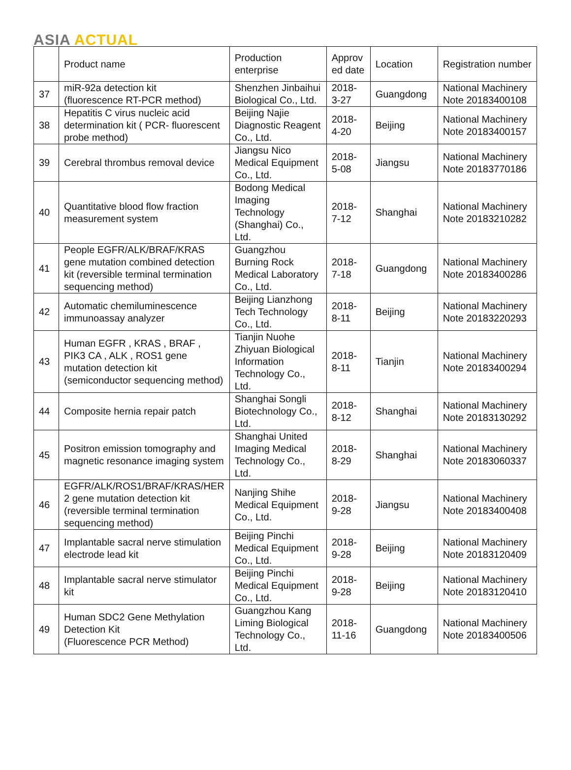ASIA ACTUAL
| | Product name | Production enterprise | Approv ed date | Location | Registration number |
| --- | --- | --- | --- | --- | --- |
| 37 | miR-92a detection kit (fluorescence RT-PCR method) | Shenzhen Jinbaihui Biological Co., Ltd. | 2018-3-27 | Guangdong | National Machinery Note 20183400108 |
| 38 | Hepatitis C virus nucleic acid determination kit ( PCR- fluorescent probe method) | Beijing Najie Diagnostic Reagent Co., Ltd. | 2018-4-20 | Beijing | National Machinery Note 20183400157 |
| 39 | Cerebral thrombus removal device | Jiangsu Nico Medical Equipment Co., Ltd. | 2018-5-08 | Jiangsu | National Machinery Note 20183770186 |
| 40 | Quantitative blood flow fraction measurement system | Bodong Medical Imaging Technology (Shanghai) Co., Ltd. | 2018-7-12 | Shanghai | National Machinery Note 20183210282 |
| 41 | People EGFR/ALK/BRAF/KRAS gene mutation combined detection kit (reversible terminal termination sequencing method) | Guangzhou Burning Rock Medical Laboratory Co., Ltd. | 2018-7-18 | Guangdong | National Machinery Note 20183400286 |
| 42 | Automatic chemiluminescence immunoassay analyzer | Beijing Lianzhong Tech Technology Co., Ltd. | 2018-8-11 | Beijing | National Machinery Note 20183220293 |
| 43 | Human EGFR , KRAS , BRAF , PIK3 CA , ALK , ROS1 gene mutation detection kit (semiconductor sequencing method) | Tianjin Nuohe Zhiyuan Biological Information Technology Co., Ltd. | 2018-8-11 | Tianjin | National Machinery Note 20183400294 |
| 44 | Composite hernia repair patch | Shanghai Songli Biotechnology Co., Ltd. | 2018-8-12 | Shanghai | National Machinery Note 20183130292 |
| 45 | Positron emission tomography and magnetic resonance imaging system | Shanghai United Imaging Medical Technology Co., Ltd. | 2018-8-29 | Shanghai | National Machinery Note 20183060337 |
| 46 | EGFR/ALK/ROS1/BRAF/KRAS/HER 2 gene mutation detection kit (reversible terminal termination sequencing method) | Nanjing Shihe Medical Equipment Co., Ltd. | 2018-9-28 | Jiangsu | National Machinery Note 20183400408 |
| 47 | Implantable sacral nerve stimulation electrode lead kit | Beijing Pinchi Medical Equipment Co., Ltd. | 2018-9-28 | Beijing | National Machinery Note 20183120409 |
| 48 | Implantable sacral nerve stimulator kit | Beijing Pinchi Medical Equipment Co., Ltd. | 2018-9-28 | Beijing | National Machinery Note 20183120410 |
| 49 | Human SDC2 Gene Methylation Detection Kit (Fluorescence PCR Method) | Guangzhou Kang Liming Biological Technology Co., Ltd. | 2018-11-16 | Guangdong | National Machinery Note 20183400506 |